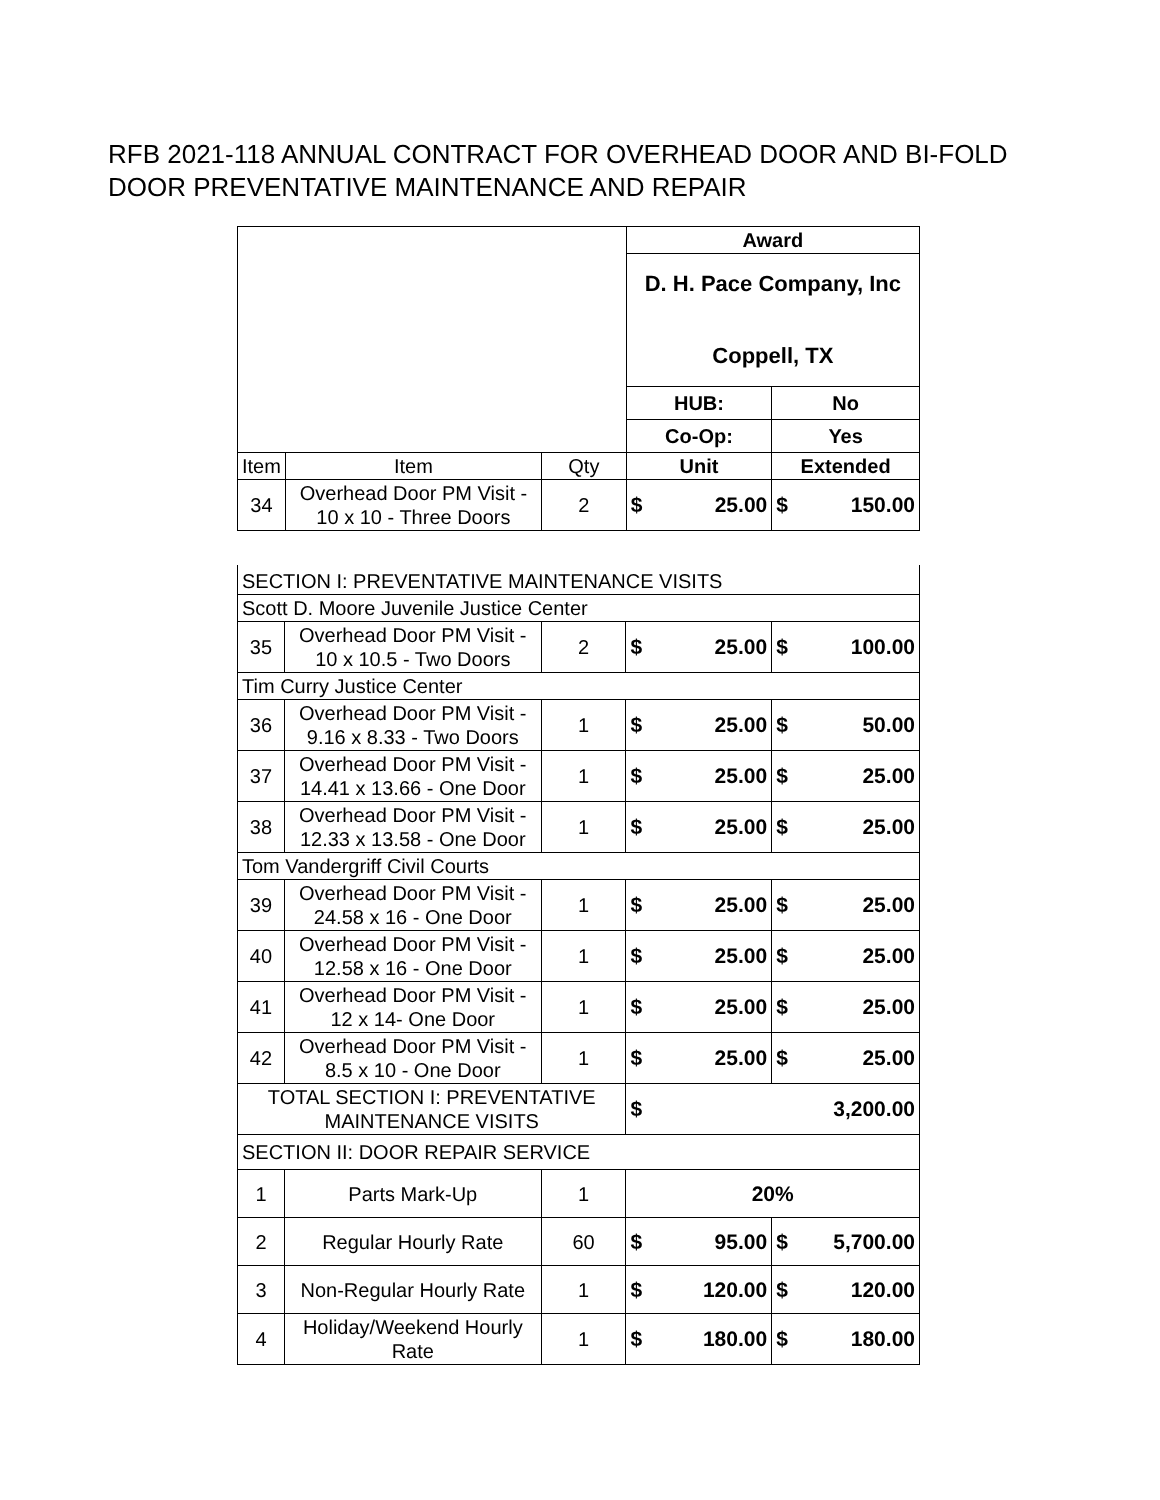RFB 2021-118 ANNUAL CONTRACT FOR OVERHEAD DOOR AND BI-FOLD DOOR PREVENTATIVE MAINTENANCE AND REPAIR
| | | | Award | |
| | | | D. H. Pace Company, Inc Coppell, TX | |
| | | | HUB: | No |
| | | | Co-Op: | Yes |
| Item | Item | Qty | Unit | Extended |
| 34 | Overhead Door PM Visit - 10 x 10 - Three Doors | 2 | $ 25.00 | $ 150.00 |
| SECTION I: PREVENTATIVE MAINTENANCE VISITS | | | | |
| Scott D. Moore Juvenile Justice Center | | | | |
| 35 | Overhead Door PM Visit - 10 x 10.5 - Two Doors | 2 | $ 25.00 | $ 100.00 |
| Tim Curry Justice Center | | | | |
| 36 | Overhead Door PM Visit - 9.16 x 8.33 - Two Doors | 1 | $ 25.00 | $ 50.00 |
| 37 | Overhead Door PM Visit - 14.41 x 13.66 - One Door | 1 | $ 25.00 | $ 25.00 |
| 38 | Overhead Door PM Visit - 12.33 x 13.58 - One Door | 1 | $ 25.00 | $ 25.00 |
| Tom Vandergriff Civil Courts | | | | |
| 39 | Overhead Door PM Visit - 24.58 x 16 - One Door | 1 | $ 25.00 | $ 25.00 |
| 40 | Overhead Door PM Visit - 12.58 x 16 - One Door | 1 | $ 25.00 | $ 25.00 |
| 41 | Overhead Door PM Visit - 12 x 14- One Door | 1 | $ 25.00 | $ 25.00 |
| 42 | Overhead Door PM Visit - 8.5 x 10 - One Door | 1 | $ 25.00 | $ 25.00 |
| TOTAL SECTION I: PREVENTATIVE MAINTENANCE VISITS | | | $ | 3,200.00 |
| SECTION II: DOOR REPAIR SERVICE | | | | |
| 1 | Parts Mark-Up | 1 | 20% | |
| 2 | Regular Hourly Rate | 60 | $ 95.00 | $ 5,700.00 |
| 3 | Non-Regular Hourly Rate | 1 | $ 120.00 | $ 120.00 |
| 4 | Holiday/Weekend Hourly Rate | 1 | $ 180.00 | $ 180.00 |